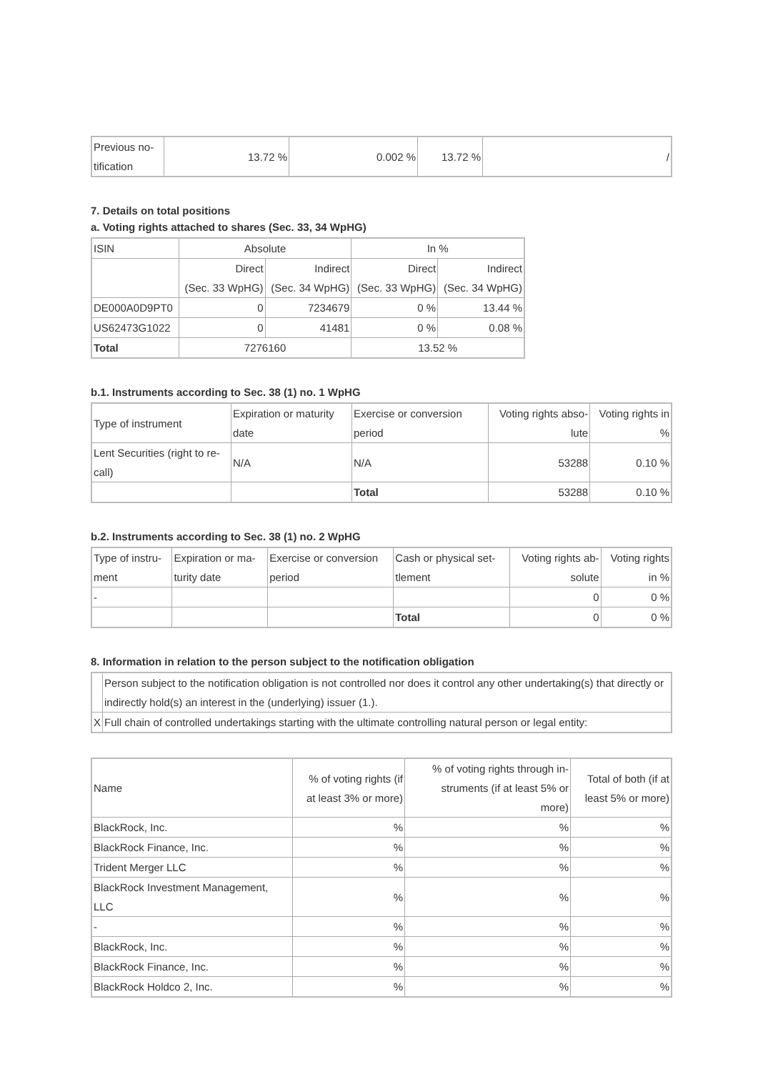| Previous no- tification | 13.72 % | 0.002 % | 13.72 % | / |
7. Details on total positions
a. Voting rights attached to shares (Sec. 33, 34 WpHG)
| ISIN | Absolute | | In % | |
| | Direct (Sec. 33 WpHG) | Indirect (Sec. 34 WpHG) | Direct (Sec. 33 WpHG) | Indirect (Sec. 34 WpHG) |
| DE000A0D9PT0 | 0 | 7234679 | 0 % | 13.44 % |
| US62473G1022 | 0 | 41481 | 0 % | 0.08 % |
| Total | 7276160 | | 13.52 % | |
b.1. Instruments according to Sec. 38 (1) no. 1 WpHG
| Type of instrument | Expiration or maturity date | Exercise or conversion period | Voting rights abso- lute | Voting rights in % |
| Lent Securities (right to re- call) | N/A | N/A | 53288 | 0.10 % |
| | | Total | 53288 | 0.10 % |
b.2. Instruments according to Sec. 38 (1) no. 2 WpHG
| Type of instru- ment | Expiration or ma- turity date | Exercise or conversion period | Cash or physical set- tlement | Voting rights ab- solute | Voting rights in % |
| - | | | | 0 | 0 % |
| | | | Total | 0 | 0 % |
8. Information in relation to the person subject to the notification obligation
| | Person subject to the notification obligation is not controlled nor does it control any other undertaking(s) that directly or indirectly hold(s) an interest in the (underlying) issuer (1.). |
| X | Full chain of controlled undertakings starting with the ultimate controlling natural person or legal entity: |
| Name | % of voting rights (if at least 3% or more) | % of voting rights through in- struments (if at least 5% or more) | Total of both (if at least 5% or more) |
| BlackRock, Inc. | % | % | % |
| BlackRock Finance, Inc. | % | % | % |
| Trident Merger LLC | % | % | % |
| BlackRock Investment Management, LLC | % | % | % |
| - | % | % | % |
| BlackRock, Inc. | % | % | % |
| BlackRock Finance, Inc. | % | % | % |
| BlackRock Holdco 2, Inc. | % | % | % |